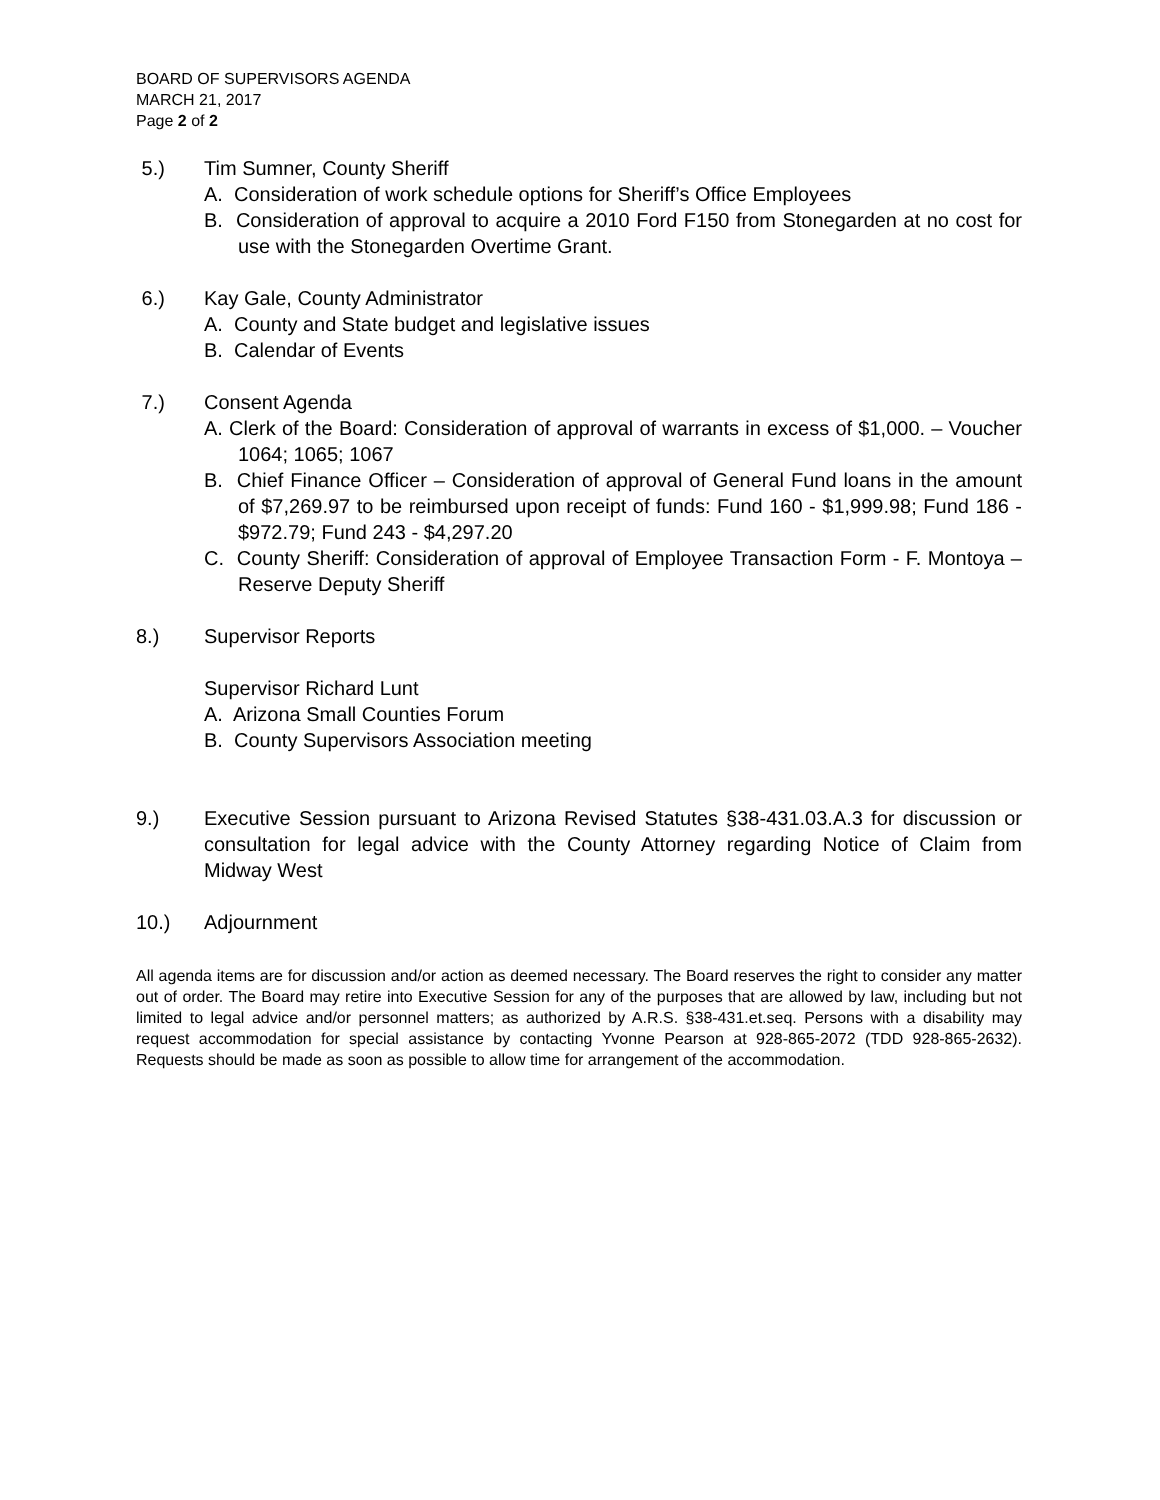BOARD OF SUPERVISORS AGENDA
MARCH 21, 2017
Page 2 of 2
5.) Tim Sumner, County Sheriff
A. Consideration of work schedule options for Sheriff’s Office Employees
B. Consideration of approval to acquire a 2010 Ford F150 from Stonegarden at no cost for use with the Stonegarden Overtime Grant.
6.) Kay Gale, County Administrator
A. County and State budget and legislative issues
B. Calendar of Events
7.) Consent Agenda
A. Clerk of the Board: Consideration of approval of warrants in excess of $1,000. – Voucher 1064; 1065; 1067
B. Chief Finance Officer – Consideration of approval of General Fund loans in the amount of $7,269.97 to be reimbursed upon receipt of funds: Fund 160 - $1,999.98; Fund 186 - $972.79; Fund 243 - $4,297.20
C. County Sheriff: Consideration of approval of Employee Transaction Form - F. Montoya – Reserve Deputy Sheriff
8.) Supervisor Reports
Supervisor Richard Lunt
A. Arizona Small Counties Forum
B. County Supervisors Association meeting
9.) Executive Session pursuant to Arizona Revised Statutes §38-431.03.A.3 for discussion or consultation for legal advice with the County Attorney regarding Notice of Claim from Midway West
10.) Adjournment
All agenda items are for discussion and/or action as deemed necessary. The Board reserves the right to consider any matter out of order. The Board may retire into Executive Session for any of the purposes that are allowed by law, including but not limited to legal advice and/or personnel matters; as authorized by A.R.S. §38-431.et.seq. Persons with a disability may request accommodation for special assistance by contacting Yvonne Pearson at 928-865-2072 (TDD 928-865-2632). Requests should be made as soon as possible to allow time for arrangement of the accommodation.